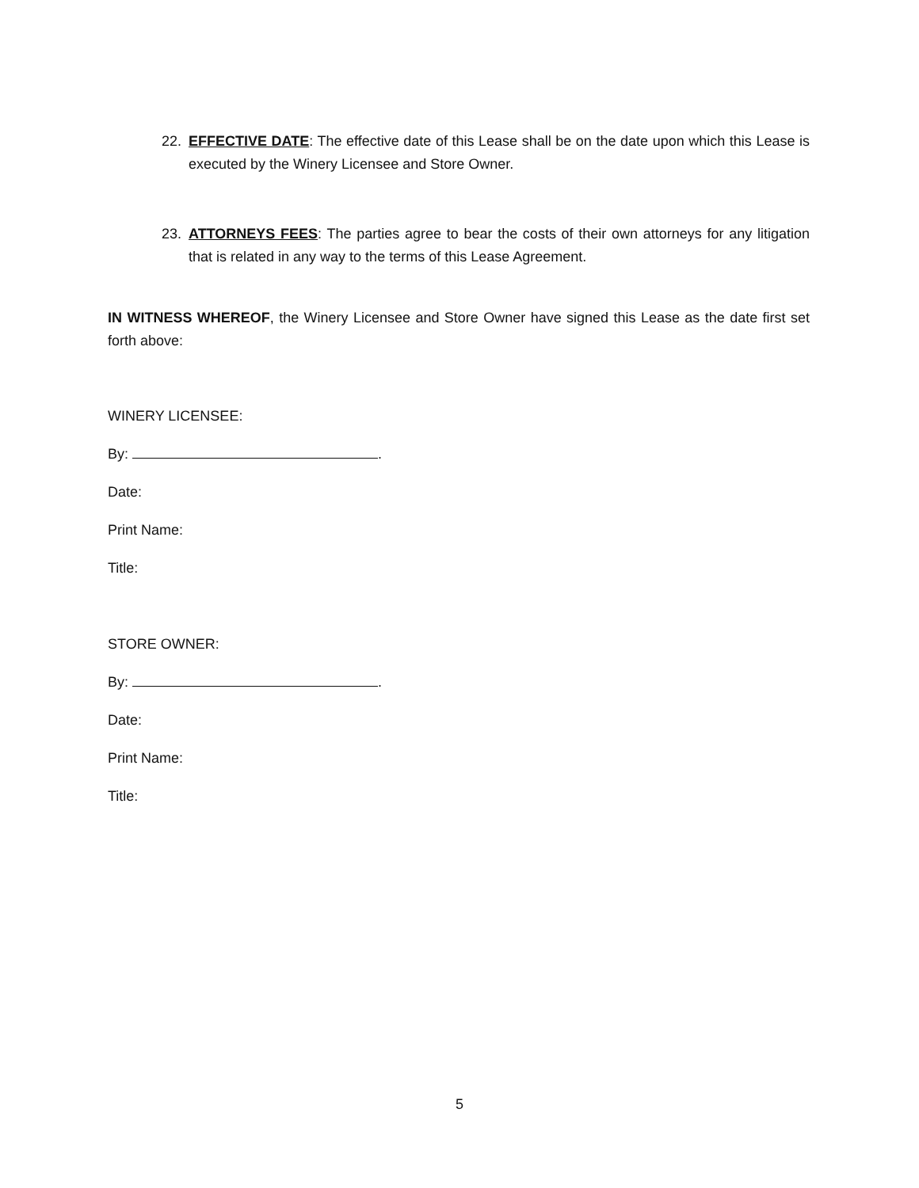22. EFFECTIVE DATE: The effective date of this Lease shall be on the date upon which this Lease is executed by the Winery Licensee and Store Owner.
23. ATTORNEYS FEES: The parties agree to bear the costs of their own attorneys for any litigation that is related in any way to the terms of this Lease Agreement.
IN WITNESS WHEREOF, the Winery Licensee and Store Owner have signed this Lease as the date first set forth above:
WINERY LICENSEE:
By: .
Date:
Print Name:
Title:
STORE OWNER:
By: .
Date:
Print Name:
Title:
5